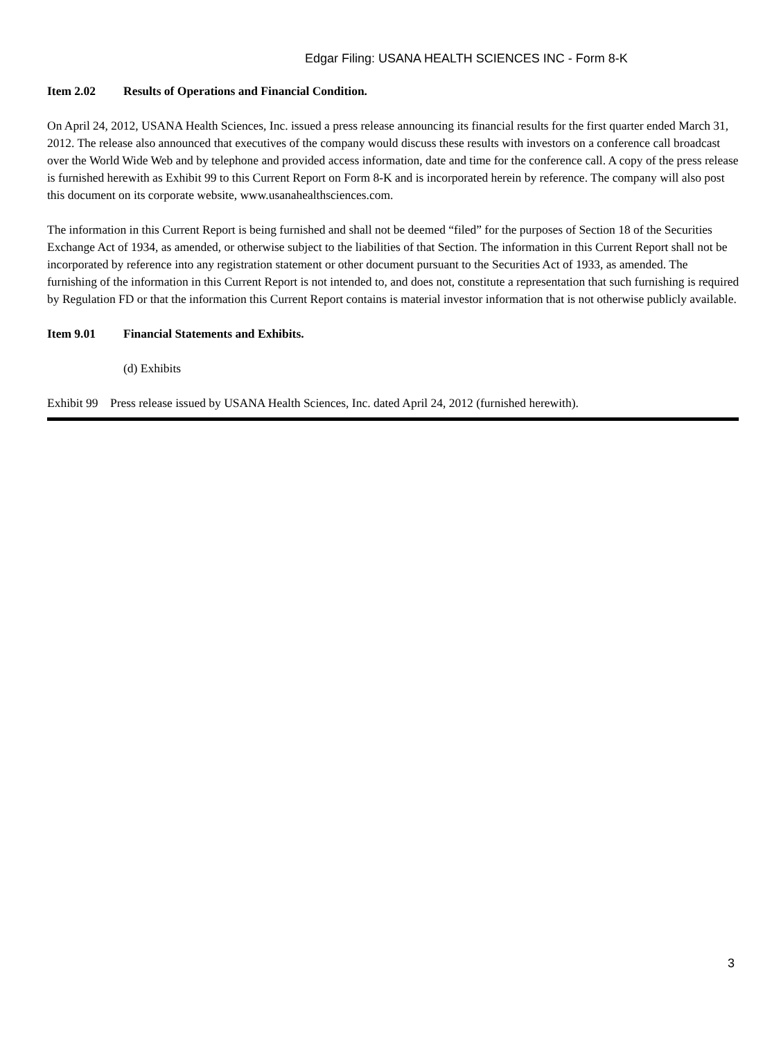Edgar Filing: USANA HEALTH SCIENCES INC - Form 8-K
Item 2.02 Results of Operations and Financial Condition.
On April 24, 2012, USANA Health Sciences, Inc. issued a press release announcing its financial results for the first quarter ended March 31, 2012. The release also announced that executives of the company would discuss these results with investors on a conference call broadcast over the World Wide Web and by telephone and provided access information, date and time for the conference call. A copy of the press release is furnished herewith as Exhibit 99 to this Current Report on Form 8-K and is incorporated herein by reference. The company will also post this document on its corporate website, www.usanahealthsciences.com.
The information in this Current Report is being furnished and shall not be deemed “filed” for the purposes of Section 18 of the Securities Exchange Act of 1934, as amended, or otherwise subject to the liabilities of that Section. The information in this Current Report shall not be incorporated by reference into any registration statement or other document pursuant to the Securities Act of 1933, as amended. The furnishing of the information in this Current Report is not intended to, and does not, constitute a representation that such furnishing is required by Regulation FD or that the information this Current Report contains is material investor information that is not otherwise publicly available.
Item 9.01 Financial Statements and Exhibits.
(d) Exhibits
Exhibit 99 Press release issued by USANA Health Sciences, Inc. dated April 24, 2012 (furnished herewith).
3